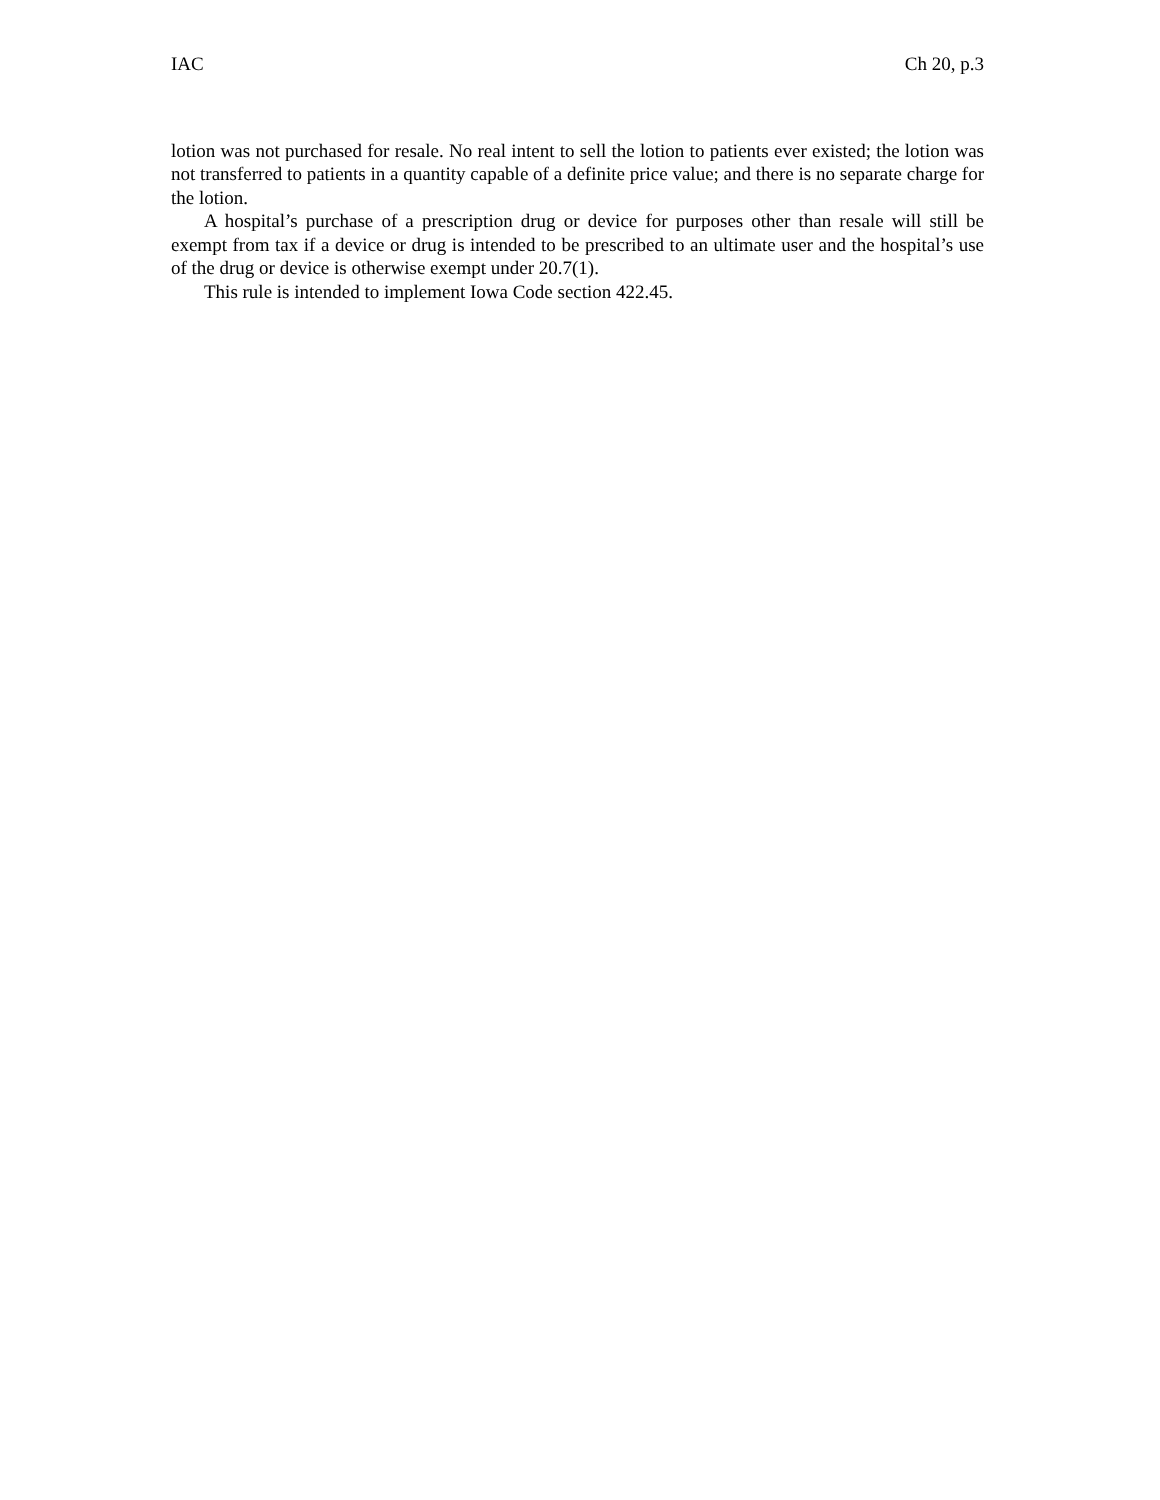IAC Ch 20, p.3
lotion was not purchased for resale. No real intent to sell the lotion to patients ever existed; the lotion was not transferred to patients in a quantity capable of a definite price value; and there is no separate charge for the lotion.
A hospital’s purchase of a prescription drug or device for purposes other than resale will still be exempt from tax if a device or drug is intended to be prescribed to an ultimate user and the hospital’s use of the drug or device is otherwise exempt under 20.7(1).
This rule is intended to implement Iowa Code section 422.45.